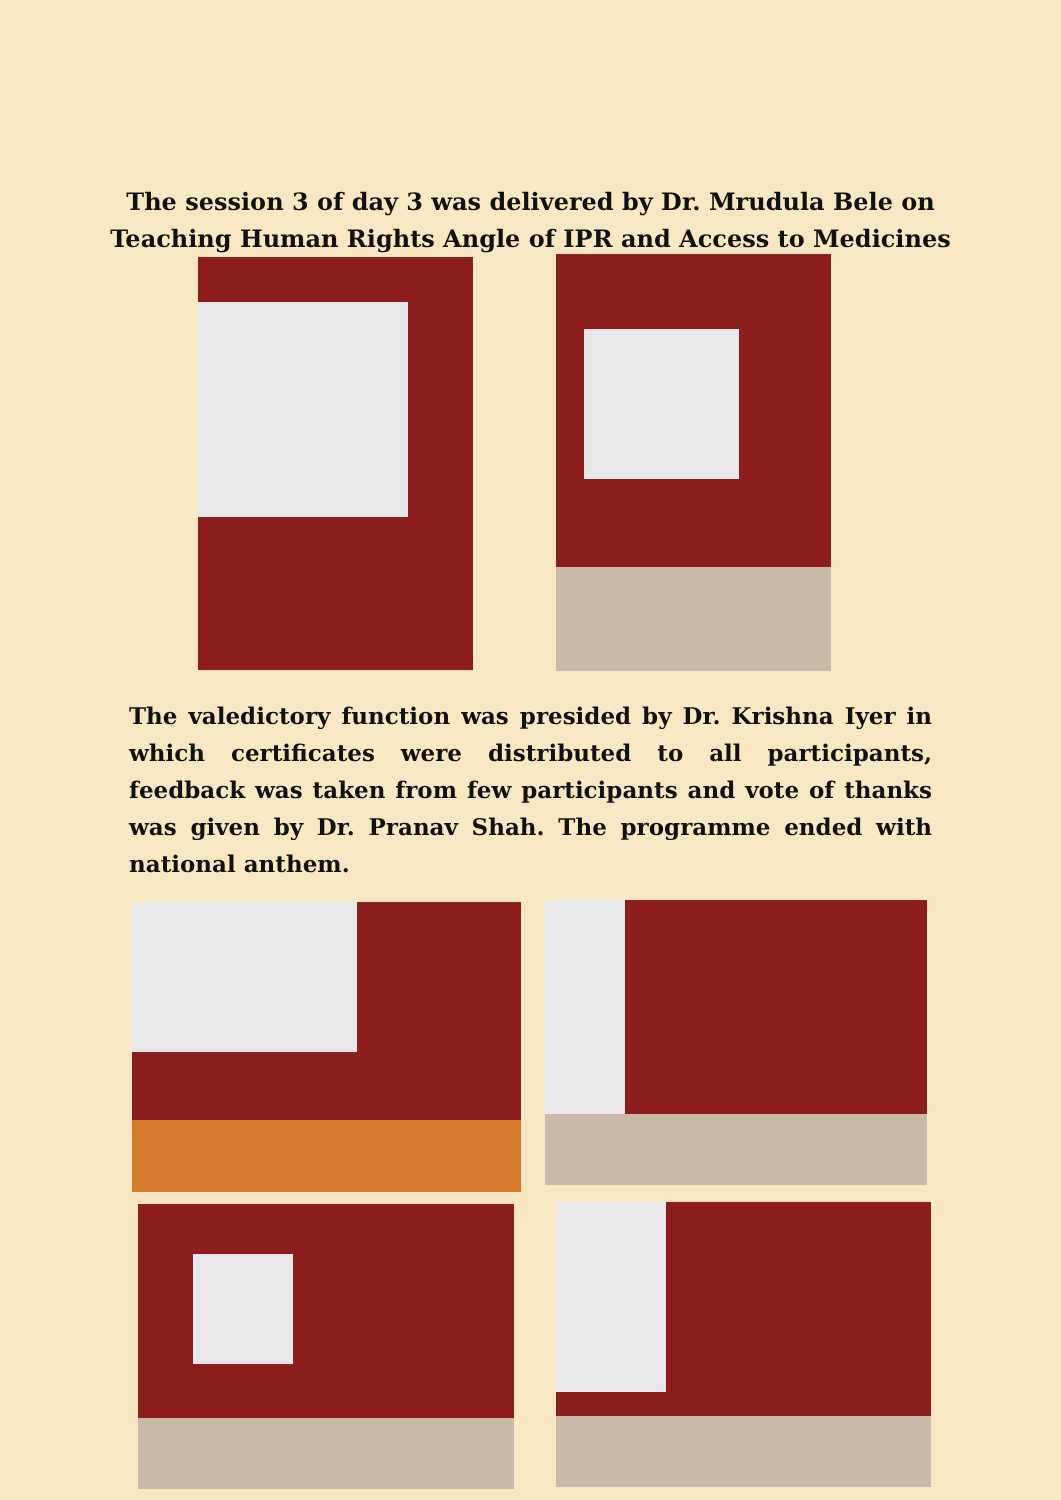The session 3 of day 3 was delivered by Dr. Mrudula Bele on
Teaching Human Rights Angle of IPR and Access to Medicines
The valedictory function was presided by Dr. Krishna Iyer in which certificates were distributed to all participants, feedback was taken from few participants and vote of thanks was given by Dr. Pranav Shah. The programme ended with national anthem.